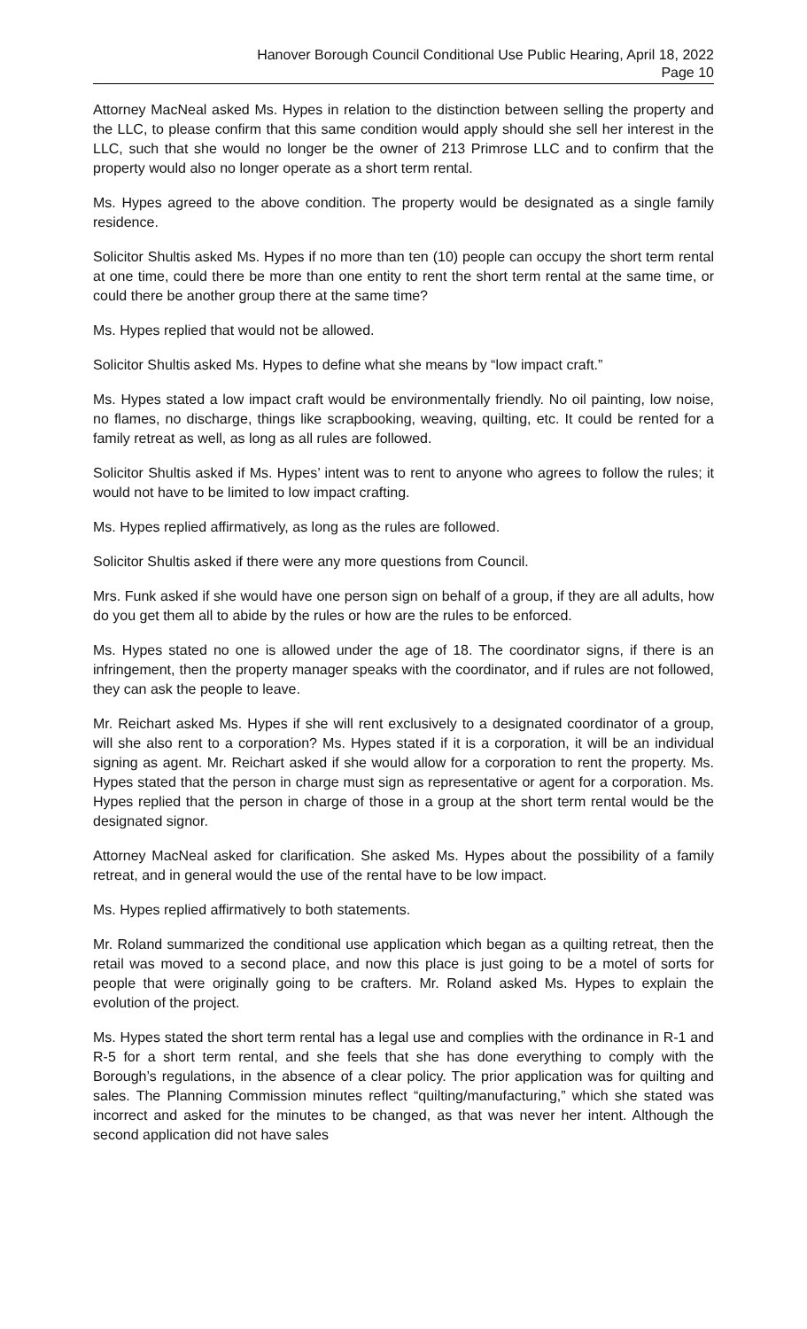Hanover Borough Council Conditional Use Public Hearing, April 18, 2022
Page 10
Attorney MacNeal asked Ms. Hypes in relation to the distinction between selling the property and the LLC, to please confirm that this same condition would apply should she sell her interest in the LLC, such that she would no longer be the owner of 213 Primrose LLC and to confirm that the property would also no longer operate as a short term rental.
Ms. Hypes agreed to the above condition. The property would be designated as a single family residence.
Solicitor Shultis asked Ms. Hypes if no more than ten (10) people can occupy the short term rental at one time, could there be more than one entity to rent the short term rental at the same time, or could there be another group there at the same time?
Ms. Hypes replied that would not be allowed.
Solicitor Shultis asked Ms. Hypes to define what she means by “low impact craft.”
Ms. Hypes stated a low impact craft would be environmentally friendly. No oil painting, low noise, no flames, no discharge, things like scrapbooking, weaving, quilting, etc. It could be rented for a family retreat as well, as long as all rules are followed.
Solicitor Shultis asked if Ms. Hypes’ intent was to rent to anyone who agrees to follow the rules; it would not have to be limited to low impact crafting.
Ms. Hypes replied affirmatively, as long as the rules are followed.
Solicitor Shultis asked if there were any more questions from Council.
Mrs. Funk asked if she would have one person sign on behalf of a group, if they are all adults, how do you get them all to abide by the rules or how are the rules to be enforced.
Ms. Hypes stated no one is allowed under the age of 18. The coordinator signs, if there is an infringement, then the property manager speaks with the coordinator, and if rules are not followed, they can ask the people to leave.
Mr. Reichart asked Ms. Hypes if she will rent exclusively to a designated coordinator of a group, will she also rent to a corporation? Ms. Hypes stated if it is a corporation, it will be an individual signing as agent. Mr. Reichart asked if she would allow for a corporation to rent the property. Ms. Hypes stated that the person in charge must sign as representative or agent for a corporation. Ms. Hypes replied that the person in charge of those in a group at the short term rental would be the designated signor.
Attorney MacNeal asked for clarification. She asked Ms. Hypes about the possibility of a family retreat, and in general would the use of the rental have to be low impact.
Ms. Hypes replied affirmatively to both statements.
Mr. Roland summarized the conditional use application which began as a quilting retreat, then the retail was moved to a second place, and now this place is just going to be a motel of sorts for people that were originally going to be crafters. Mr. Roland asked Ms. Hypes to explain the evolution of the project.
Ms. Hypes stated the short term rental has a legal use and complies with the ordinance in R-1 and R-5 for a short term rental, and she feels that she has done everything to comply with the Borough’s regulations, in the absence of a clear policy. The prior application was for quilting and sales. The Planning Commission minutes reflect “quilting/manufacturing,” which she stated was incorrect and asked for the minutes to be changed, as that was never her intent. Although the second application did not have sales